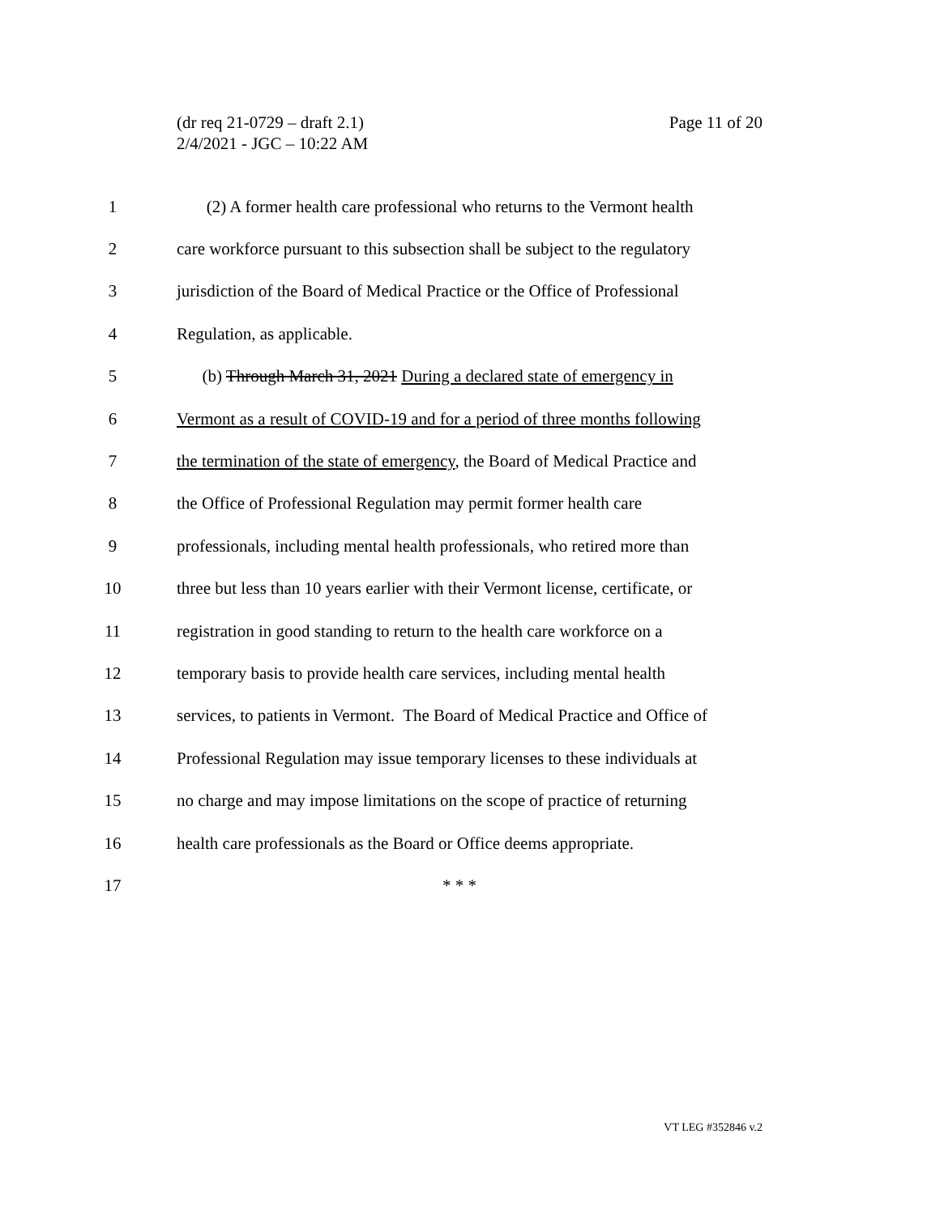Page 11 of 20 (dr req 21-0729 – draft 2.1)
2/4/2021 - JGC – 10:22 AM
1 (2) A former health care professional who returns to the Vermont health
2 care workforce pursuant to this subsection shall be subject to the regulatory
3 jurisdiction of the Board of Medical Practice or the Office of Professional
4 Regulation, as applicable.
5 (b) Through March 31, 2021 During a declared state of emergency in
6 Vermont as a result of COVID-19 and for a period of three months following
7 the termination of the state of emergency, the Board of Medical Practice and
8 the Office of Professional Regulation may permit former health care
9 professionals, including mental health professionals, who retired more than
10 three but less than 10 years earlier with their Vermont license, certificate, or
11 registration in good standing to return to the health care workforce on a
12 temporary basis to provide health care services, including mental health
13 services, to patients in Vermont. The Board of Medical Practice and Office of
14 Professional Regulation may issue temporary licenses to these individuals at
15 no charge and may impose limitations on the scope of practice of returning
16 health care professionals as the Board or Office deems appropriate.
17 * * *
VT LEG #352846 v.2